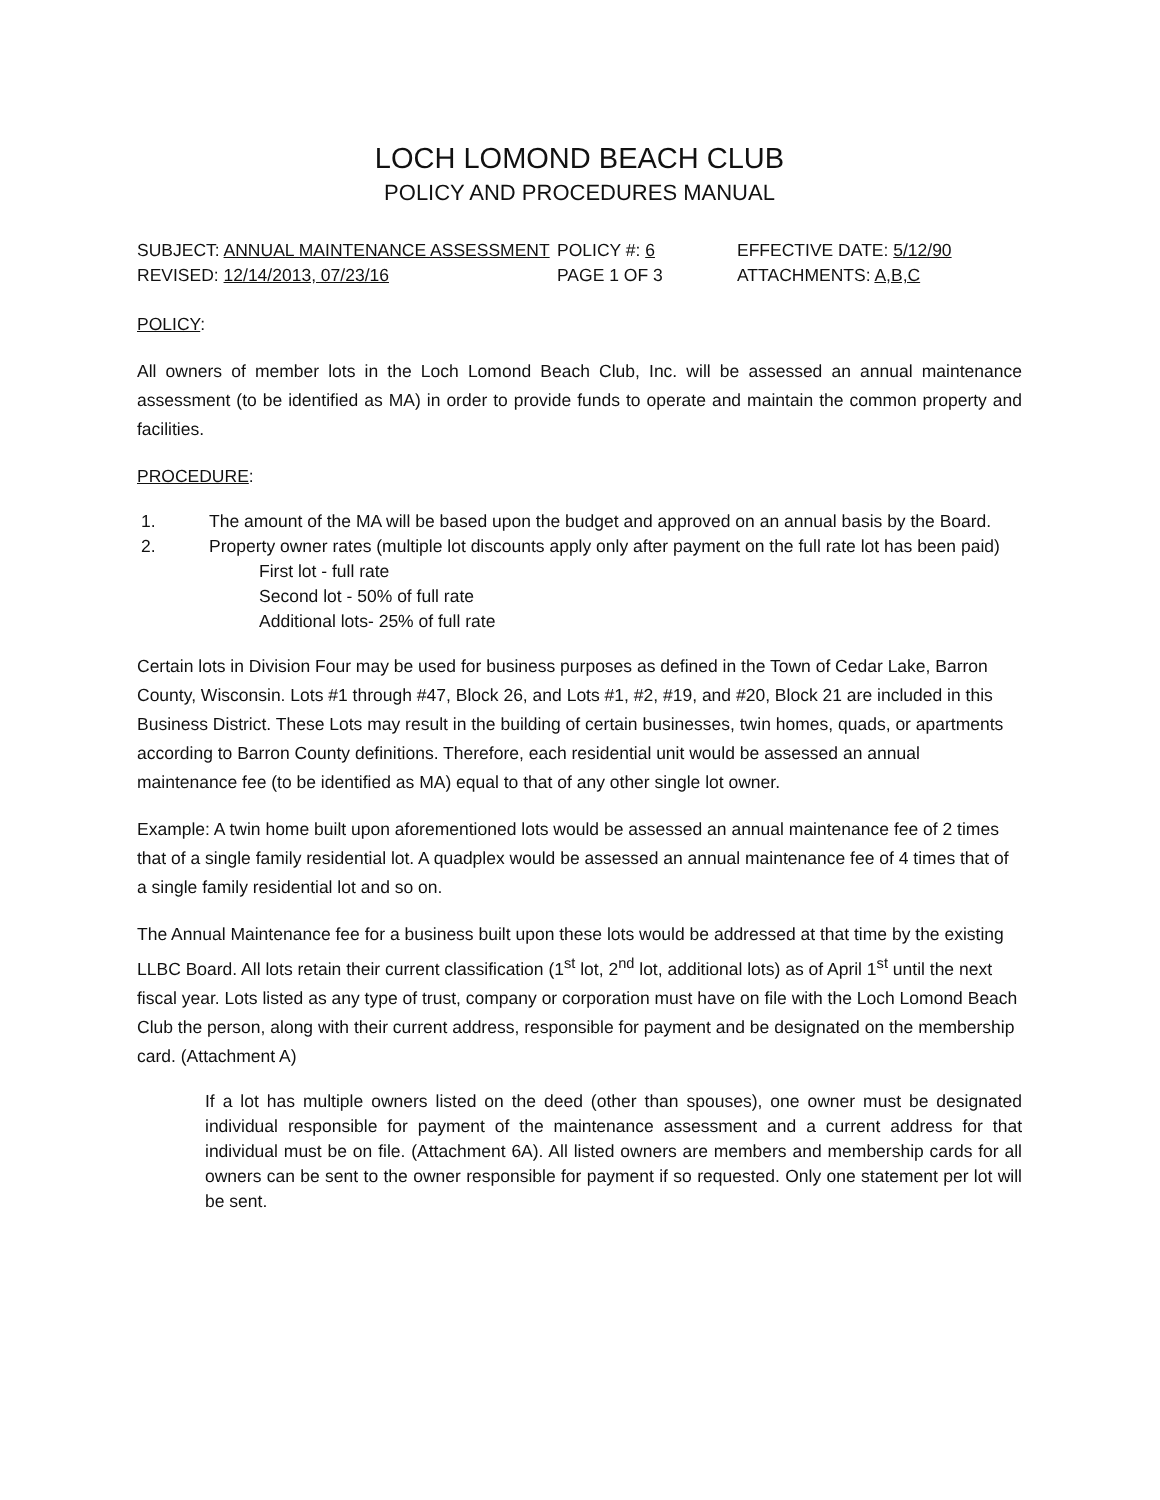LOCH LOMOND BEACH CLUB
POLICY AND PROCEDURES MANUAL
SUBJECT: ANNUAL MAINTENANCE ASSESSMENT
POLICY #: 6
EFFECTIVE DATE: 5/12/90
REVISED: 12/14/2013, 07/23/16
PAGE 1 OF 3
ATTACHMENTS: A,B,C
POLICY:
All owners of member lots in the Loch Lomond Beach Club, Inc. will be assessed an annual maintenance assessment (to be identified as MA) in order to provide funds to operate and maintain the common property and facilities.
PROCEDURE:
1. The amount of the MA will be based upon the budget and approved on an annual basis by the Board.
2. Property owner rates (multiple lot discounts apply only after payment on the full rate lot has been paid)
First lot - full rate
Second lot - 50% of full rate
Additional lots- 25% of full rate
Certain lots in Division Four may be used for business purposes as defined in the Town of Cedar Lake, Barron County, Wisconsin. Lots #1 through #47, Block 26, and Lots #1, #2, #19, and #20, Block 21 are included in this Business District. These Lots may result in the building of certain businesses, twin homes, quads, or apartments according to Barron County definitions. Therefore, each residential unit would be assessed an annual maintenance fee (to be identified as MA) equal to that of any other single lot owner.
Example: A twin home built upon aforementioned lots would be assessed an annual maintenance fee of 2 times that of a single family residential lot. A quadplex would be assessed an annual maintenance fee of 4 times that of a single family residential lot and so on.
The Annual Maintenance fee for a business built upon these lots would be addressed at that time by the existing LLBC Board. All lots retain their current classification (1<sup>st</sup> lot, 2<sup>nd</sup> lot, additional lots) as of April 1<sup>st</sup> until the next fiscal year. Lots listed as any type of trust, company or corporation must have on file with the Loch Lomond Beach Club the person, along with their current address, responsible for payment and be designated on the membership card. (Attachment A)
If a lot has multiple owners listed on the deed (other than spouses), one owner must be designated individual responsible for payment of the maintenance assessment and a current address for that individual must be on file. (Attachment 6A). All listed owners are members and membership cards for all owners can be sent to the owner responsible for payment if so requested. Only one statement per lot will be sent.